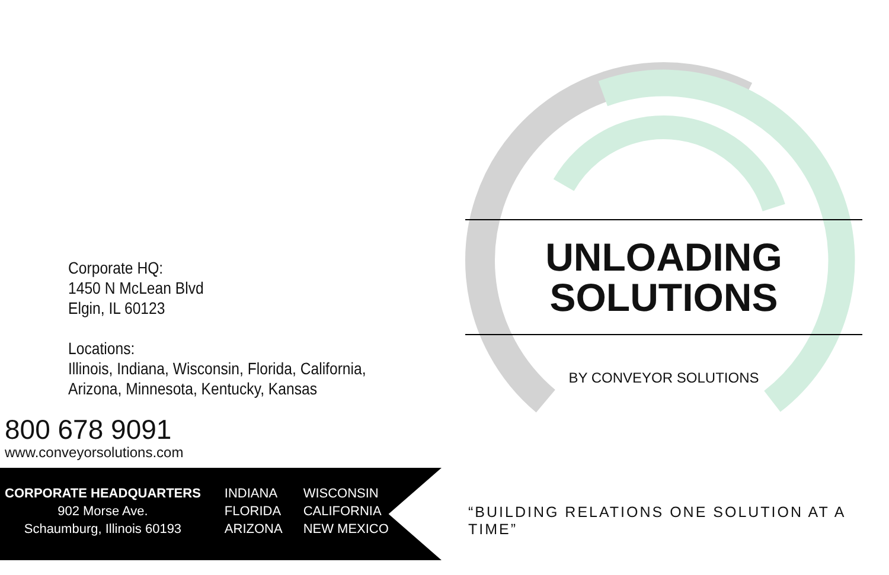Corporate HQ:
1450 N McLean Blvd
Elgin, IL 60123
Locations:
Illinois, Indiana, Wisconsin, Florida, California,
Arizona, Minnesota, Kentucky, Kansas
800 678 9091
www.conveyorsolutions.com
CORPORATE HEADQUARTERS
902 Morse Ave.
Schaumburg, Illinois 60193
INDIANA
FLORIDA
ARIZONA
WISCONSIN
CALIFORNIA
NEW MEXICO
UNLOADING SOLUTIONS
BY CONVEYOR SOLUTIONS
“BUILDING RELATIONS ONE SOLUTION AT A TIME”